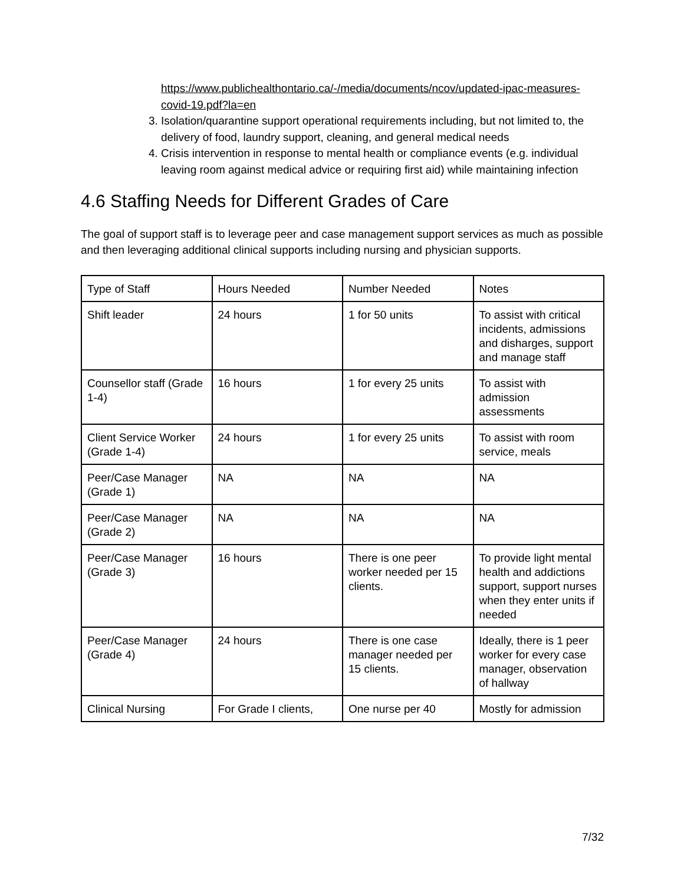https://www.publichealthontario.ca/-/media/documents/ncov/updated-ipac-measures-covid-19.pdf?la=en
3. Isolation/quarantine support operational requirements including, but not limited to, the delivery of food, laundry support, cleaning, and general medical needs
4. Crisis intervention in response to mental health or compliance events (e.g. individual leaving room against medical advice or requiring first aid) while maintaining infection
4.6 Staffing Needs for Different Grades of Care
The goal of support staff is to leverage peer and case management support services as much as possible and then leveraging additional clinical supports including nursing and physician supports.
| Type of Staff | Hours Needed | Number Needed | Notes |
| Shift leader | 24 hours | 1 for 50 units | To assist with critical incidents, admissions and disharges, support and manage staff |
| Counsellor staff (Grade 1-4) | 16 hours | 1 for every 25 units | To assist with admission assessments |
| Client Service Worker (Grade 1-4) | 24 hours | 1 for every 25 units | To assist with room service, meals |
| Peer/Case Manager (Grade 1) | NA | NA | NA |
| Peer/Case Manager (Grade 2) | NA | NA | NA |
| Peer/Case Manager (Grade 3) | 16 hours | There is one peer worker needed per 15 clients. | To provide light mental health and addictions support, support nurses when they enter units if needed |
| Peer/Case Manager (Grade 4) | 24 hours | There is one case manager needed per 15 clients. | Ideally, there is 1 peer worker for every case manager, observation of hallway |
| Clinical Nursing | For Grade I clients, | One nurse per 40 | Mostly for admission |
7/32